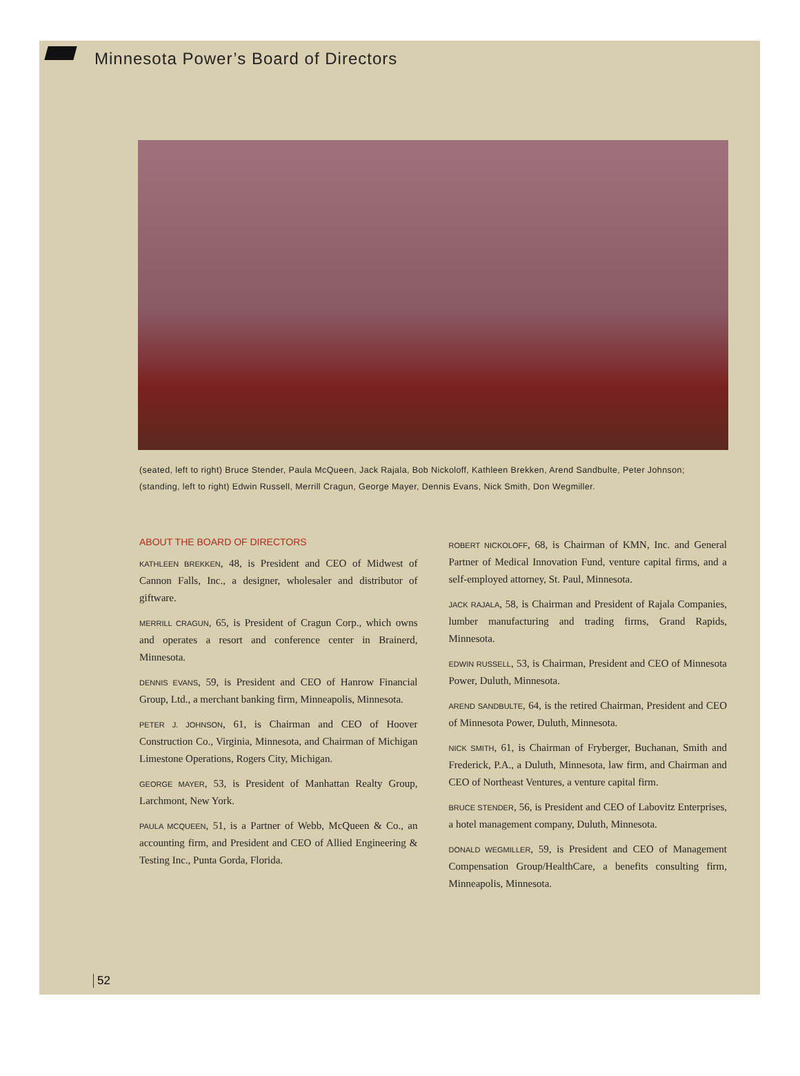Minnesota Power’s Board of Directors
(seated, left to right) Bruce Stender, Paula McQueen, Jack Rajala, Bob Nickoloff, Kathleen Brekken, Arend Sandbulte, Peter Johnson;
(standing, left to right) Edwin Russell, Merrill Cragun, George Mayer, Dennis Evans, Nick Smith, Don Wegmiller.
ABOUT THE BOARD OF DIRECTORS
KATHLEEN BREKKEN, 48, is President and CEO of Midwest of Cannon Falls, Inc., a designer, wholesaler and distributor of giftware.
MERRILL CRAGUN, 65, is President of Cragun Corp., which owns and operates a resort and conference center in Brainerd, Minnesota.
DENNIS EVANS, 59, is President and CEO of Hanrow Financial Group, Ltd., a merchant banking firm, Minneapolis, Minnesota.
PETER J. JOHNSON, 61, is Chairman and CEO of Hoover Construction Co., Virginia, Minnesota, and Chairman of Michigan Limestone Operations, Rogers City, Michigan.
GEORGE MAYER, 53, is President of Manhattan Realty Group, Larchmont, New York.
PAULA MCQUEEN, 51, is a Partner of Webb, McQueen & Co., an accounting firm, and President and CEO of Allied Engineering & Testing Inc., Punta Gorda, Florida.
ROBERT NICKOLOFF, 68, is Chairman of KMN, Inc. and General Partner of Medical Innovation Fund, venture capital firms, and a self-employed attorney, St. Paul, Minnesota.
JACK RAJALA, 58, is Chairman and President of Rajala Companies, lumber manufacturing and trading firms, Grand Rapids, Minnesota.
EDWIN RUSSELL, 53, is Chairman, President and CEO of Minnesota Power, Duluth, Minnesota.
AREND SANDBULTE, 64, is the retired Chairman, President and CEO of Minnesota Power, Duluth, Minnesota.
NICK SMITH, 61, is Chairman of Fryberger, Buchanan, Smith and Frederick, P.A., a Duluth, Minnesota, law firm, and Chairman and CEO of Northeast Ventures, a venture capital firm.
BRUCE STENDER, 56, is President and CEO of Labovitz Enterprises, a hotel management company, Duluth, Minnesota.
DONALD WEGMILLER, 59, is President and CEO of Management Compensation Group/HealthCare, a benefits consulting firm, Minneapolis, Minnesota.
52